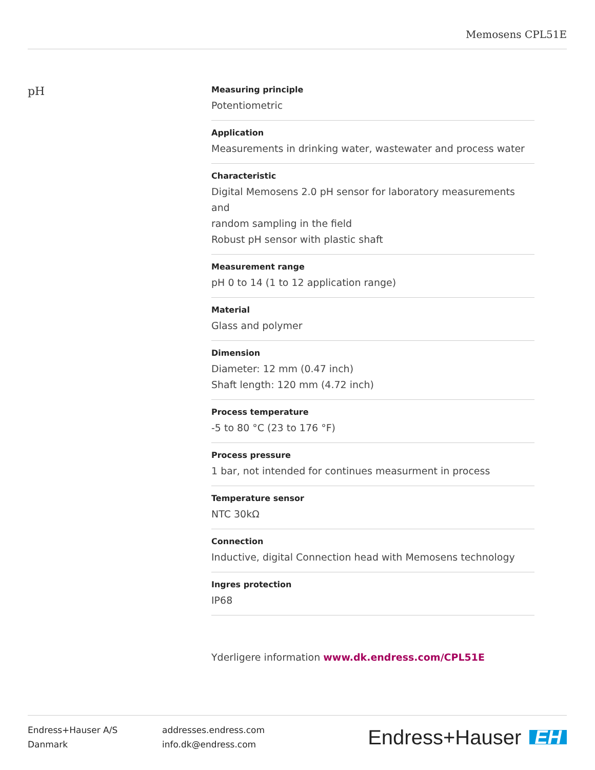Memosens CPL51E
pH
Measuring principle
Potentiometric
Application
Measurements in drinking water, wastewater and process water
Characteristic
Digital Memosens 2.0 pH sensor for laboratory measurements and
random sampling in the field
Robust pH sensor with plastic shaft
Measurement range
pH 0 to 14 (1 to 12 application range)
Material
Glass and polymer
Dimension
Diameter: 12 mm (0.47 inch)
Shaft length: 120 mm (4.72 inch)
Process temperature
-5 to 80 °C (23 to 176 °F)
Process pressure
1 bar, not intended for continues measurment in process
Temperature sensor
NTC 30kΩ
Connection
Inductive, digital Connection head with Memosens technology
Ingres protection
IP68
Yderligere information www.dk.endress.com/CPL51E
Endress+Hauser A/S
Danmark
addresses.endress.com
info.dk@endress.com
Endress+Hauser EH